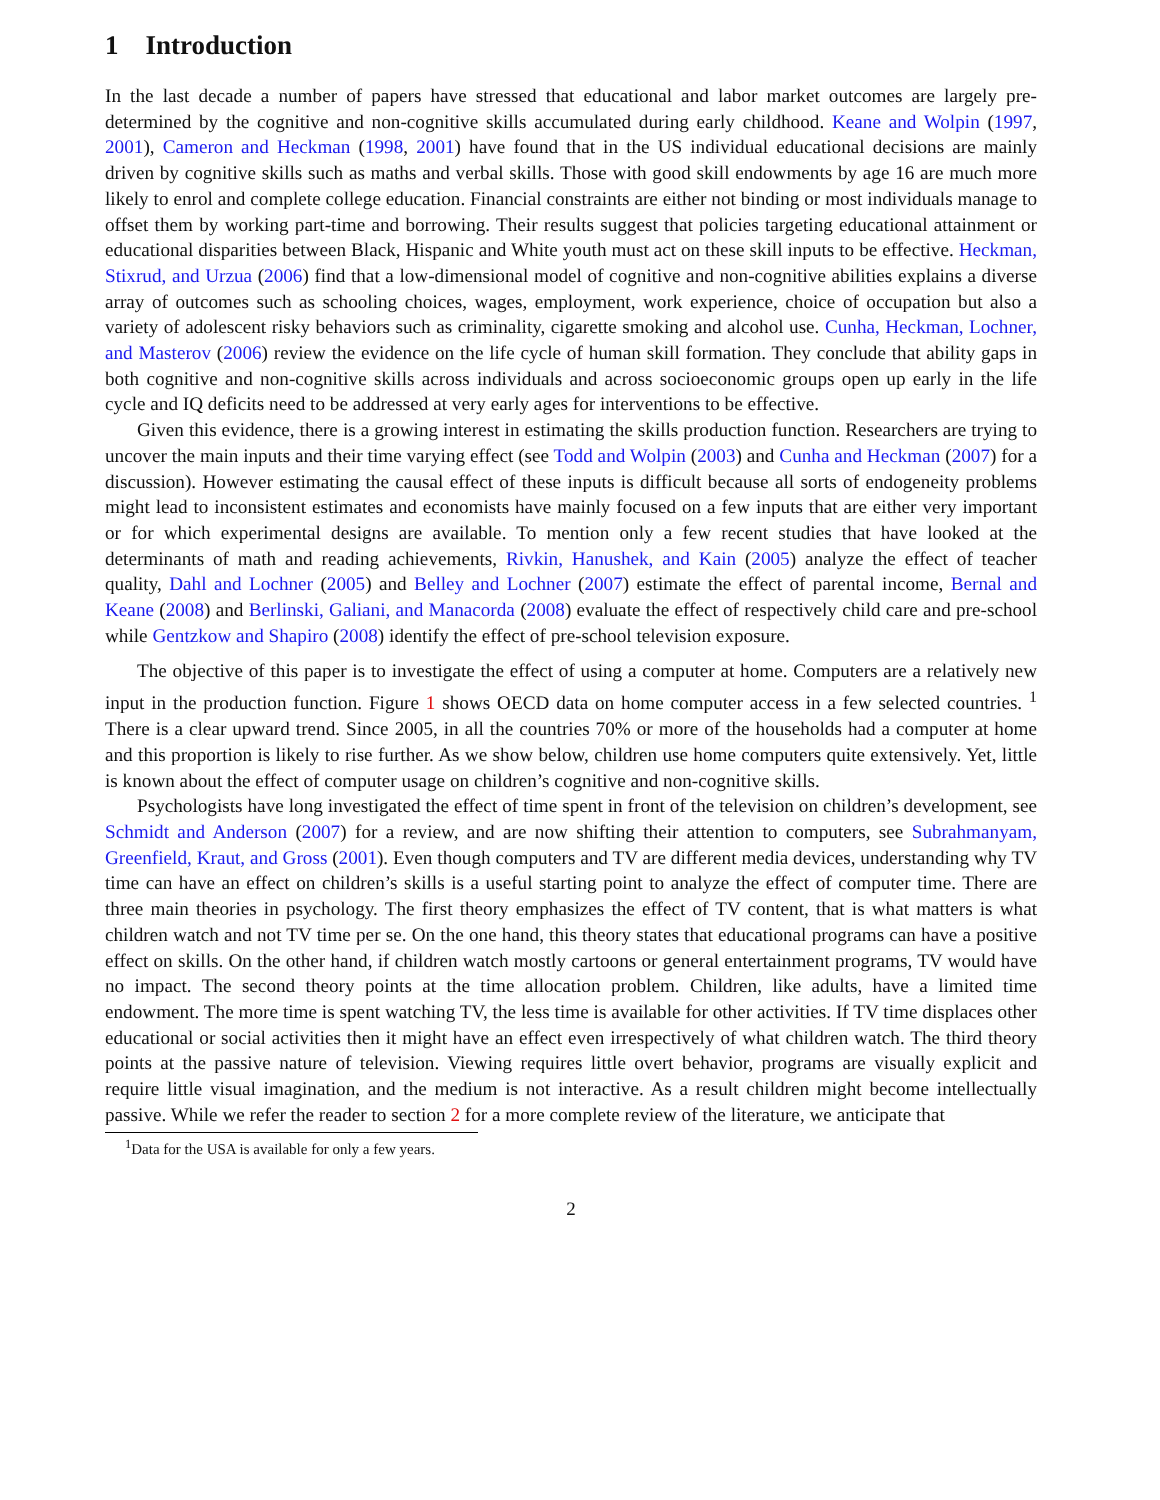1 Introduction
In the last decade a number of papers have stressed that educational and labor market outcomes are largely pre-determined by the cognitive and non-cognitive skills accumulated during early childhood. Keane and Wolpin (1997, 2001), Cameron and Heckman (1998, 2001) have found that in the US individual educational decisions are mainly driven by cognitive skills such as maths and verbal skills. Those with good skill endowments by age 16 are much more likely to enrol and complete college education. Financial constraints are either not binding or most individuals manage to offset them by working part-time and borrowing. Their results suggest that policies targeting educational attainment or educational disparities between Black, Hispanic and White youth must act on these skill inputs to be effective. Heckman, Stixrud, and Urzua (2006) find that a low-dimensional model of cognitive and non-cognitive abilities explains a diverse array of outcomes such as schooling choices, wages, employment, work experience, choice of occupation but also a variety of adolescent risky behaviors such as criminality, cigarette smoking and alcohol use. Cunha, Heckman, Lochner, and Masterov (2006) review the evidence on the life cycle of human skill formation. They conclude that ability gaps in both cognitive and non-cognitive skills across individuals and across socioeconomic groups open up early in the life cycle and IQ deficits need to be addressed at very early ages for interventions to be effective.
Given this evidence, there is a growing interest in estimating the skills production function. Researchers are trying to uncover the main inputs and their time varying effect (see Todd and Wolpin (2003) and Cunha and Heckman (2007) for a discussion). However estimating the causal effect of these inputs is difficult because all sorts of endogeneity problems might lead to inconsistent estimates and economists have mainly focused on a few inputs that are either very important or for which experimental designs are available. To mention only a few recent studies that have looked at the determinants of math and reading achievements, Rivkin, Hanushek, and Kain (2005) analyze the effect of teacher quality, Dahl and Lochner (2005) and Belley and Lochner (2007) estimate the effect of parental income, Bernal and Keane (2008) and Berlinski, Galiani, and Manacorda (2008) evaluate the effect of respectively child care and pre-school while Gentzkow and Shapiro (2008) identify the effect of pre-school television exposure.
The objective of this paper is to investigate the effect of using a computer at home. Computers are a relatively new input in the production function. Figure 1 shows OECD data on home computer access in a few selected countries. <sup>1</sup> There is a clear upward trend. Since 2005, in all the countries 70% or more of the households had a computer at home and this proportion is likely to rise further. As we show below, children use home computers quite extensively. Yet, little is known about the effect of computer usage on children’s cognitive and non-cognitive skills.
Psychologists have long investigated the effect of time spent in front of the television on children’s development, see Schmidt and Anderson (2007) for a review, and are now shifting their attention to computers, see Subrahmanyam, Greenfield, Kraut, and Gross (2001). Even though computers and TV are different media devices, understanding why TV time can have an effect on children’s skills is a useful starting point to analyze the effect of computer time. There are three main theories in psychology. The first theory emphasizes the effect of TV content, that is what matters is what children watch and not TV time per se. On the one hand, this theory states that educational programs can have a positive effect on skills. On the other hand, if children watch mostly cartoons or general entertainment programs, TV would have no impact. The second theory points at the time allocation problem. Children, like adults, have a limited time endowment. The more time is spent watching TV, the less time is available for other activities. If TV time displaces other educational or social activities then it might have an effect even irrespectively of what children watch. The third theory points at the passive nature of television. Viewing requires little overt behavior, programs are visually explicit and require little visual imagination, and the medium is not interactive. As a result children might become intellectually passive. While we refer the reader to section 2 for a more complete review of the literature, we anticipate that
<sup>1</sup> Data for the USA is available for only a few years.
2